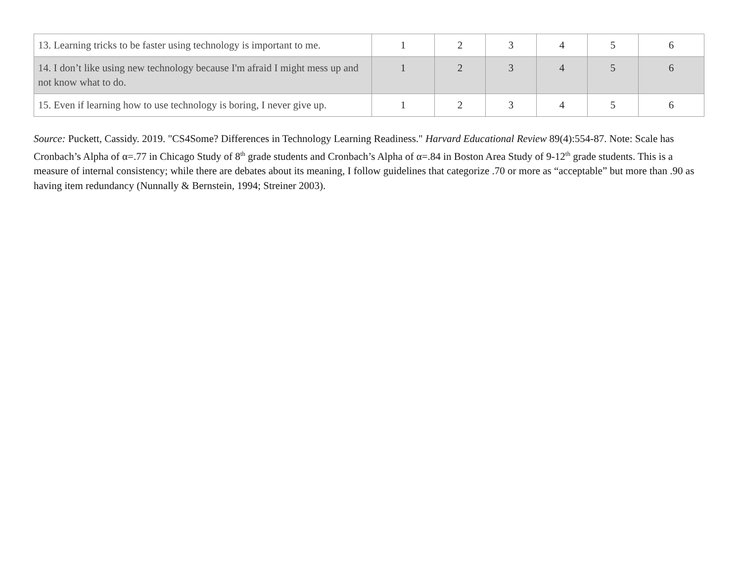| 13. Learning tricks to be faster using technology is important to me. | 1 | 2 | 3 | 4 | 5 | 6 |
| 14. I don’t like using new technology because I'm afraid I might mess up and not know what to do. | 1 | 2 | 3 | 4 | 5 | 6 |
| 15. Even if learning how to use technology is boring, I never give up. | 1 | 2 | 3 | 4 | 5 | 6 |
Source: Puckett, Cassidy. 2019. "CS4Some? Differences in Technology Learning Readiness." Harvard Educational Review 89(4):554-87. Note: Scale has Cronbach’s Alpha of α=.77 in Chicago Study of 8<sup>th</sup> grade students and Cronbach’s Alpha of α=.84 in Boston Area Study of 9-12<sup>th</sup> grade students. This is a measure of internal consistency; while there are debates about its meaning, I follow guidelines that categorize .70 or more as “acceptable” but more than .90 as having item redundancy (Nunnally & Bernstein, 1994; Streiner 2003).